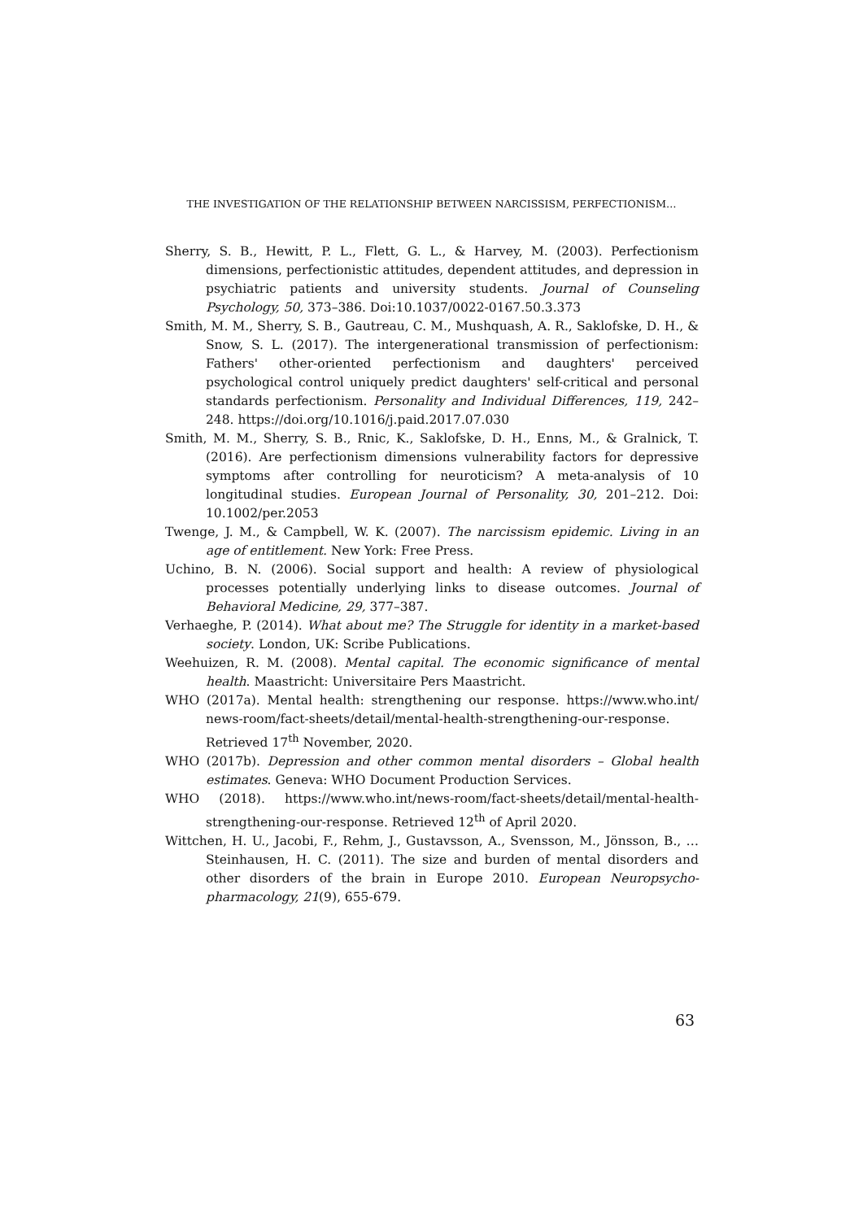THE INVESTIGATION OF THE RELATIONSHIP BETWEEN NARCISSISM, PERFECTIONISM…
Sherry, S. B., Hewitt, P. L., Flett, G. L., & Harvey, M. (2003). Perfectionism dimensions, perfectionistic attitudes, dependent attitudes, and depression in psychiatric patients and university students. Journal of Counseling Psychology, 50, 373–386. Doi:10.1037/0022-0167.50.3.373
Smith, M. M., Sherry, S. B., Gautreau, C. M., Mushquash, A. R., Saklofske, D. H., & Snow, S. L. (2017). The intergenerational transmission of perfectionism: Fathers' other-oriented perfectionism and daughters' perceived psychological control uniquely predict daughters' self-critical and personal standards perfectionism. Personality and Individual Differences, 119, 242–248. https://doi.org/10.1016/j.paid.2017.07.030
Smith, M. M., Sherry, S. B., Rnic, K., Saklofske, D. H., Enns, M., & Gralnick, T. (2016). Are perfectionism dimensions vulnerability factors for depressive symptoms after controlling for neuroticism? A meta-analysis of 10 longitudinal studies. European Journal of Personality, 30, 201–212. Doi: 10.1002/per.2053
Twenge, J. M., & Campbell, W. K. (2007). The narcissism epidemic. Living in an age of entitlement. New York: Free Press.
Uchino, B. N. (2006). Social support and health: A review of physiological processes potentially underlying links to disease outcomes. Journal of Behavioral Medicine, 29, 377–387.
Verhaeghe, P. (2014). What about me? The Struggle for identity in a market-based society. London, UK: Scribe Publications.
Weehuizen, R. M. (2008). Mental capital. The economic significance of mental health. Maastricht: Universitaire Pers Maastricht.
WHO (2017a). Mental health: strengthening our response. https://www.who.int/ news-room/fact-sheets/detail/mental-health-strengthening-our-response. Retrieved 17<sup>th</sup> November, 2020.
WHO (2017b). Depression and other common mental disorders – Global health estimates. Geneva: WHO Document Production Services.
WHO (2018). https://www.who.int/news-room/fact-sheets/detail/mental-health-strengthening-our-response. Retrieved 12<sup>th</sup> of April 2020.
Wittchen, H. U., Jacobi, F., Rehm, J., Gustavsson, A., Svensson, M., Jönsson, B., … Steinhausen, H. C. (2011). The size and burden of mental disorders and other disorders of the brain in Europe 2010. European Neuropsycho-pharmacology, 21(9), 655-679.
63